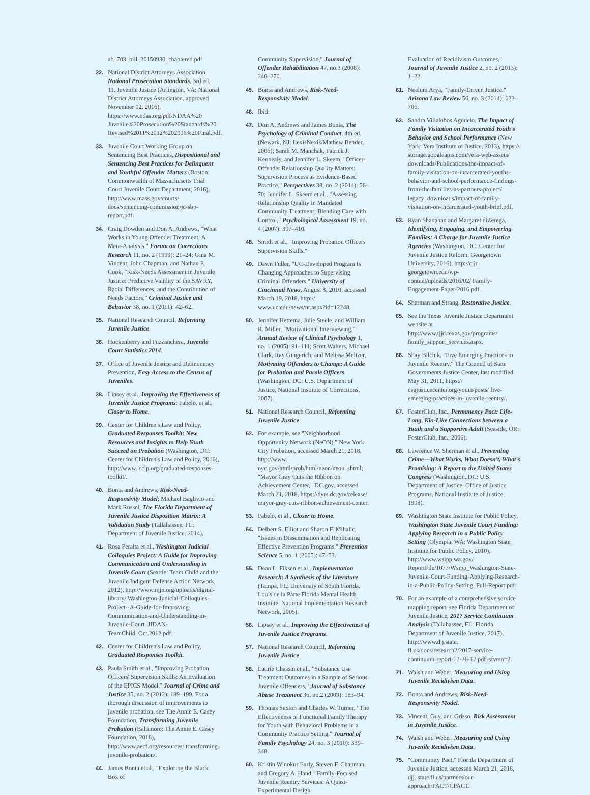ab_703_bill_20150930_chaptered.pdf.
32. National District Attorneys Association, National Prosecution Standards, 3rd ed., 11. Juvenile Justice (Arlington, VA: National District Attorneys Association, approved November 12, 2016), https://www.ndaa.org/pdf/NDAA%20 Juvenile%20Prosecution%20Standards%20 Revised%2011%2012%202016%20Final.pdf.
33. Juvenile Court Working Group on Sentencing Best Practices, Dispositional and Sentencing Best Practices for Delinquent and Youthful Offender Matters (Boston: Commonwealth of Massachusetts Trial Court Juvenile Court Department, 2016), http://www.mass.gov/courts/ docs/sentencing-commission/jc-sbp-report.pdf.
34. Craig Dowden and Don A. Andrews, "What Works in Young Offender Treatment: A Meta-Analysis," Forum on Corrections Research 11, no. 2 (1999): 21–24; Gina M. Vincent, John Chapman, and Nathan E. Cook, "Risk-Needs Assessment in Juvenile Justice: Predictive Validity of the SAVRY, Racial Differences, and the Contribution of Needs Factors," Criminal Justice and Behavior 38, no. 1 (2011): 42–62.
35. National Research Council, Reforming Juvenile Justice.
36. Hockenberry and Puzzanchera, Juvenile Court Statistics 2014.
37. Office of Juvenile Justice and Delinquency Prevention, Easy Access to the Census of Juveniles.
38. Lipsey et al., Improving the Effectiveness of Juvenile Justice Programs; Fabelo, et al., Closer to Home.
39. Center for Children's Law and Policy, Graduated Responses Toolkit: New Resources and Insights to Help Youth Succeed on Probation (Washington, DC: Center for Children's Law and Policy, 2016), http://www. cclp.org/graduated-responses-toolkit/.
40. Bonta and Andrews, Risk-Need-Responsivity Model; Michael Baglivio and Mark Russel, The Florida Department of Juvenile Justice Disposition Matrix: A Validation Study (Tallahassee, FL: Department of Juvenile Justice, 2014).
41. Rosa Peralta et al., Washington Judicial Colloquies Project: A Guide for Improving Communication and Understanding in Juvenile Court (Seattle: Team Child and the Juvenile Indigent Defense Action Network, 2012), http://www.njjn.org/uploads/digital-library/ Washington-Judicial-Colloquies-Project--A-Guide-for-Improving-Communication-and-Understanding-in-Juvenile-Court_JIDAN-TeamChild_Oct.2012.pdf.
42. Center for Children's Law and Policy, Graduated Responses Toolkit.
43. Paula Smith et al., "Improving Probation Officers' Supervision Skills: An Evaluation of the EPICS Model," Journal of Crime and Justice 35, no. 2 (2012): 189–199. For a thorough discussion of improvements to juvenile probation, see The Annie E. Casey Foundation, Transforming Juvenile Probation (Baltimore: The Annie E. Casey Foundation, 2018), http://www.aecf.org/resources/ transforming-juvenile-probation/.
44. James Bonta et al., "Exploring the Black Box of
Community Supervision," Journal of Offender Rehabilitation 47, no.3 (2008): 248–270.
45. Bonta and Andrews, Risk-Need-Responsivity Model.
46. Ibid.
47. Don A. Andrews and James Bonta, The Psychology of Criminal Conduct, 4th ed. (Newark, NJ: LexisNexis/Mathew Bender, 2006); Sarah M. Manchak, Patrick J. Kennealy, and Jennifer L. Skeem, "Officer-Offender Relationship Quality Matters: Supervision Process as Evidence-Based Practice," Perspectives 38, no .2 (2014): 56–70; Jennifer L. Skeem et al., "Assessing Relationship Quality in Mandated Community Treatment: Blending Care with Control," Psychological Assessment 19, no. 4 (2007): 397–410.
48. Smith et al., "Improving Probation Officers' Supervision Skills."
49. Dawn Fuller, "UC-Developed Program Is Changing Approaches to Supervising Criminal Offenders," University of Cincinnati News, August 8, 2010, accessed March 19, 2018, http:// www.uc.edu/news/nr.aspx?id=12248.
50. Jennifer Hettema, Julie Steele, and William R. Miller, "Motivational Interviewing," Annual Review of Clinical Psychology 1, no. 1 (2005): 91–111; Scott Walters, Michael Clark, Ray Gingerich, and Melissa Meltzer, Motivating Offenders to Change: A Guide for Probation and Parole Officers (Washington, DC: U.S. Department of Justice, National Institute of Corrections, 2007).
51. National Research Council, Reforming Juvenile Justice.
52. For example, see "Neighborhood Opportunity Network (NeON)," New York City Probation, accessed March 21, 2018, http://www. nyc.gov/html/prob/html/neon/neon. shtml; "Mayor Gray Cuts the Ribbon on Achievement Center," DC.gov, accessed March 21, 2018, https://dyrs.dc.gov/release/ mayor-gray-cuts-ribbon-achievement-center.
53. Fabelo, et al., Closer to Home.
54. Delbert S. Elliot and Sharon F. Mihalic, "Issues in Dissemination and Replicating Effective Prevention Programs," Prevention Science 5, no. 1 (2005): 47–53.
55. Dean L. Fixsen et al., Implementation Research: A Synthesis of the Literature (Tampa, FL: University of South Florida, Louis de la Parte Florida Mental Health Institute, National Implementation Research Network, 2005).
56. Lipsey et al., Improving the Effectiveness of Juvenile Justice Programs.
57. National Research Council, Reforming Juvenile Justice.
58. Laurie Chassin et al., "Substance Use Treatment Outcomes in a Sample of Serious Juvenile Offenders," Journal of Substance Abuse Treatment 36, no.2 (2009): 183–94.
59. Thomas Sexton and Charles W. Turner, "The Effectiveness of Functional Family Therapy for Youth with Behavioral Problems in a Community Practice Setting," Journal of Family Psychology 24, no. 3 (2010): 339–348.
60. Kristin Winokur Early, Steven F. Chapman, and Gregory A. Hand, "Family-Focused Juvenile Reentry Services: A Quasi-Experimental Design
Evaluation of Recidivism Outcomes," Journal of Juvenile Justice 2, no. 2 (2013): 1–22.
61. Neelum Arya, "Family-Driven Justice," Arizona Law Review 56, no. 3 (2014): 623–706.
62. Sandra Villalobos Agudelo, The Impact of Family Visitation on Incarcerated Youth's Behavior and School Performance (New York: Vera Institute of Justice, 2013), https:// storage.googleapis.com/vera-web-assets/ downloads/Publications/the-impact-of-family-visitation-on-incarcerated-youths-behavior-and-school-performance-findings-from-the-families-as-partners-project/ legacy_downloads/impact-of-family-visitation-on-incarcerated-youth-brief.pdf.
63. Ryan Shanahan and Margaret diZerega, Identifying, Engaging, and Empowering Families: A Charge for Juvenile Justice Agencies (Washington, DC: Center for Juvenile Justice Reform, Georgetown University, 2016), http://cjjr. georgetown.edu/wp-content/uploads/2016/02/ Family-Engagement-Paper-2016.pdf.
64. Sherman and Strang, Restorative Justice.
65. See the Texas Juvenile Justice Department website at http://www.tjjd.texas.gov/programs/ family_support_services.aspx.
66. Shay Bilchik, "Five Emerging Practices in Juvenile Reentry," The Council of State Governments Justice Center, last modified May 31, 2011, https:// csgjusticecenter.org/youth/posts/ five-emerging-practices-in-juvenile-reentry/.
67. FosterClub, Inc., Permanency Pact: Life-Long, Kin-Like Connections between a Youth and a Supportive Adult (Seaside, OR: FosterClub, Inc., 2006).
68. Lawrence W. Sherman et al., Preventing Crime—What Works, What Doesn't, What's Promising: A Report to the United States Congress (Washington, DC: U.S. Department of Justice, Office of Justice Programs, National Institute of Justice, 1998).
69. Washington State Institute for Public Policy, Washington State Juvenile Court Funding: Applying Research in a Public Policy Setting (Olympia, WA: Washington State Institute for Public Policy, 2010), http://www.wsipp.wa.gov/ ReportFile/1077/Wsipp_Washington-State-Juvenile-Court-Funding-Applying-Research-in-a-Public-Policy-Setting_Full-Report.pdf.
70. For an example of a comprehensive service mapping report, see Florida Department of Juvenile Justice, 2017 Service Continuum Analysis (Tallahassee, FL: Florida Department of Juvenile Justice, 2017), http://www.djj.state. fl.us/docs/research2/2017-service-continuum-report-12-28-17.pdf?sfvrsn=2.
71. Walsh and Weber, Measuring and Using Juvenile Recidivism Data.
72. Bonta and Andrews, Risk-Need-Responsivity Model.
73. Vincent, Guy, and Grisso, Risk Assessment in Juvenile Justice.
74. Walsh and Weber, Measuring and Using Juvenile Recidivism Data.
75. "Community Pact," Florida Department of Juvenile Justice, accessed March 21, 2018, djj. state.fl.us/partners/our-approach/PACT/CPACT.